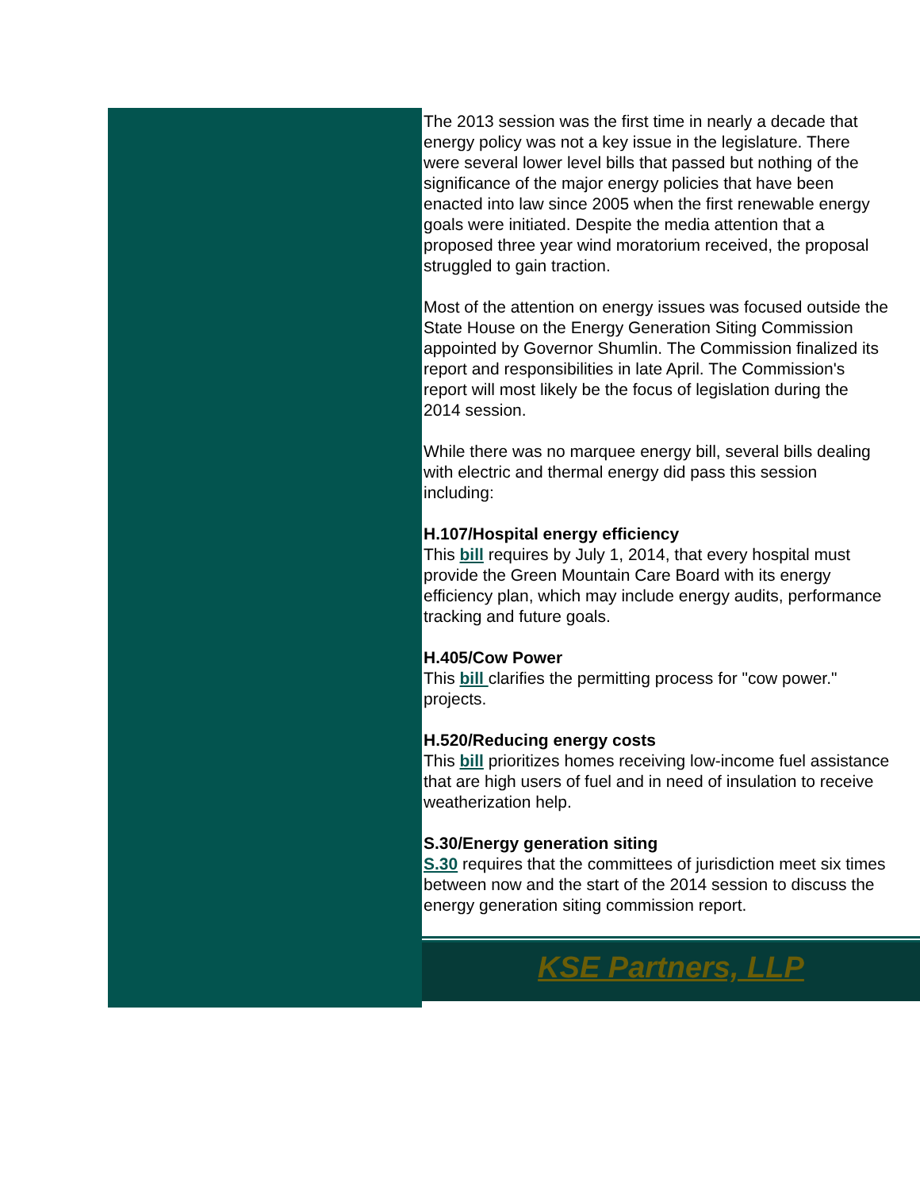The 2013 session was the first time in nearly a decade that
energy policy was not a key issue in the legislature. There
were several lower level bills that passed but nothing of the
significance of the major energy policies that have been
enacted into law since 2005 when the first renewable energy
goals were initiated. Despite the media attention that a
proposed three year wind moratorium received, the proposal
struggled to gain traction.
Most of the attention on energy issues was focused outside the
State House on the Energy Generation Siting Commission
appointed by Governor Shumlin. The Commission finalized its
report and responsibilities in late April. The Commission's
report will most likely be the focus of legislation during the
2014 session.
While there was no marquee energy bill, several bills dealing
with electric and thermal energy did pass this session
including:
H.107/Hospital energy efficiency
This bill requires by July 1, 2014, that every hospital must
provide the Green Mountain Care Board with its energy
efficiency plan, which may include energy audits, performance
tracking and future goals.
H.405/Cow Power
This bill clarifies the permitting process for "cow power."
projects.
H.520/Reducing energy costs
This bill prioritizes homes receiving low-income fuel assistance
that are high users of fuel and in need of insulation to receive
weatherization help.
S.30/Energy generation siting
S.30 requires that the committees of jurisdiction meet six times
between now and the start of the 2014 session to discuss the
energy generation siting commission report.
KSE Partners, LLP